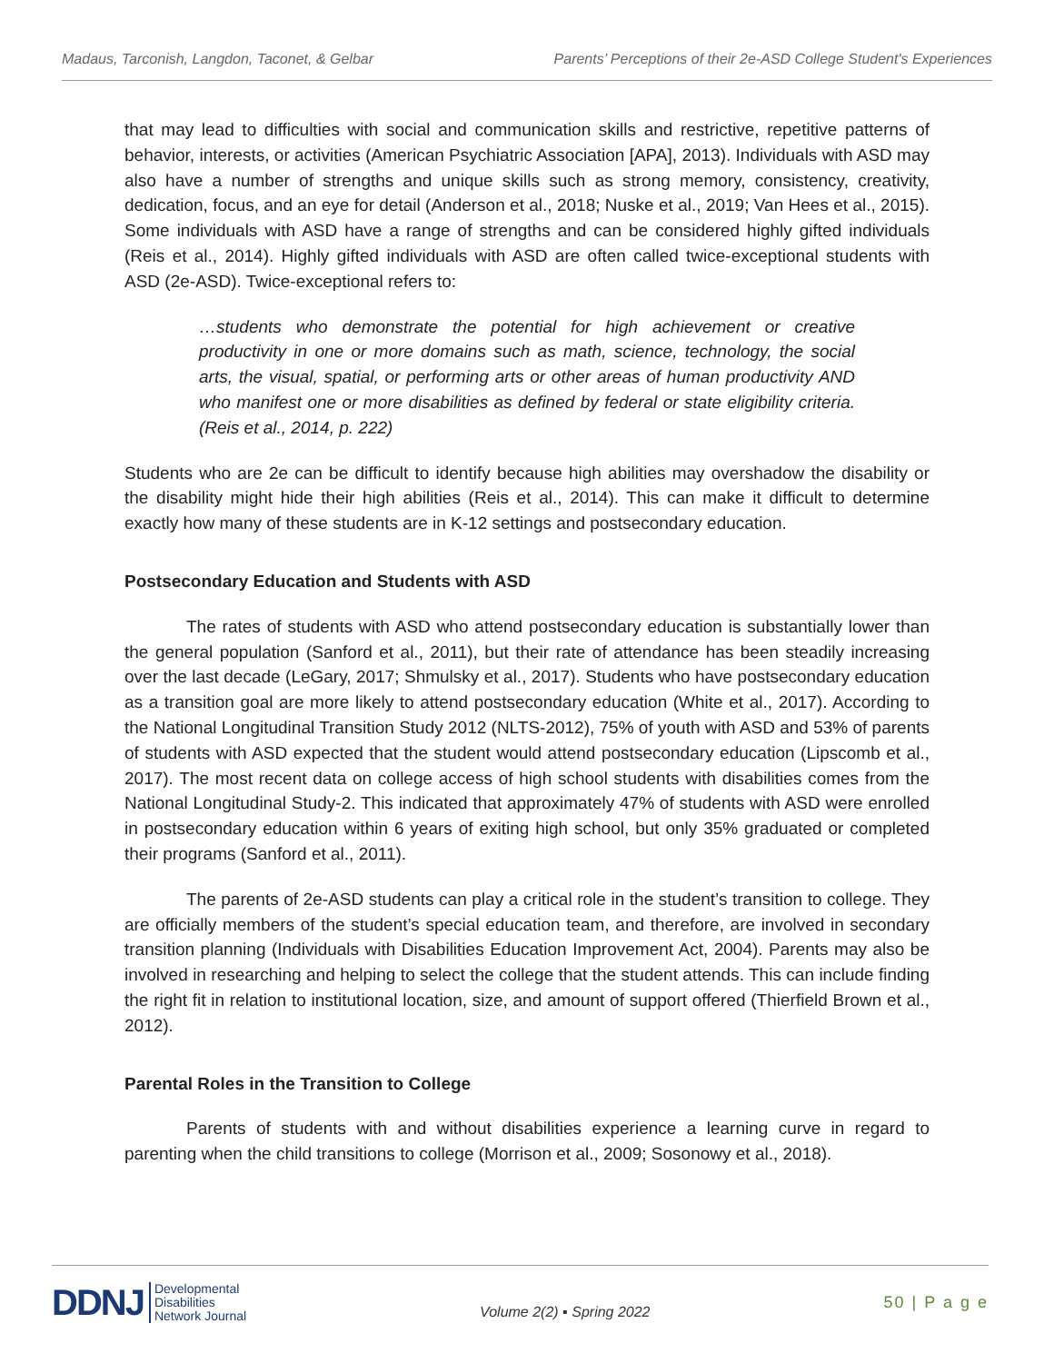Madaus, Tarconish, Langdon, Taconet, & Gelbar Parents’ Perceptions of their 2e-ASD College Student's Experiences
that may lead to difficulties with social and communication skills and restrictive, repetitive patterns of behavior, interests, or activities (American Psychiatric Association [APA], 2013). Individuals with ASD may also have a number of strengths and unique skills such as strong memory, consistency, creativity, dedication, focus, and an eye for detail (Anderson et al., 2018; Nuske et al., 2019; Van Hees et al., 2015). Some individuals with ASD have a range of strengths and can be considered highly gifted individuals (Reis et al., 2014). Highly gifted individuals with ASD are often called twice-exceptional students with ASD (2e-ASD). Twice-exceptional refers to:
…students who demonstrate the potential for high achievement or creative productivity in one or more domains such as math, science, technology, the social arts, the visual, spatial, or performing arts or other areas of human productivity AND who manifest one or more disabilities as defined by federal or state eligibility criteria. (Reis et al., 2014, p. 222)
Students who are 2e can be difficult to identify because high abilities may overshadow the disability or the disability might hide their high abilities (Reis et al., 2014). This can make it difficult to determine exactly how many of these students are in K-12 settings and postsecondary education.
Postsecondary Education and Students with ASD
The rates of students with ASD who attend postsecondary education is substantially lower than the general population (Sanford et al., 2011), but their rate of attendance has been steadily increasing over the last decade (LeGary, 2017; Shmulsky et al., 2017). Students who have postsecondary education as a transition goal are more likely to attend postsecondary education (White et al., 2017). According to the National Longitudinal Transition Study 2012 (NLTS-2012), 75% of youth with ASD and 53% of parents of students with ASD expected that the student would attend postsecondary education (Lipscomb et al., 2017). The most recent data on college access of high school students with disabilities comes from the National Longitudinal Study-2. This indicated that approximately 47% of students with ASD were enrolled in postsecondary education within 6 years of exiting high school, but only 35% graduated or completed their programs (Sanford et al., 2011).
The parents of 2e-ASD students can play a critical role in the student’s transition to college. They are officially members of the student’s special education team, and therefore, are involved in secondary transition planning (Individuals with Disabilities Education Improvement Act, 2004). Parents may also be involved in researching and helping to select the college that the student attends. This can include finding the right fit in relation to institutional location, size, and amount of support offered (Thierfield Brown et al., 2012).
Parental Roles in the Transition to College
Parents of students with and without disabilities experience a learning curve in regard to parenting when the child transitions to college (Morrison et al., 2009; Sosonowy et al., 2018).
DDNJ Developmental
Disabilities
Network Journal
Volume 2(2) ▪ Spring 2022
50 | P a g e